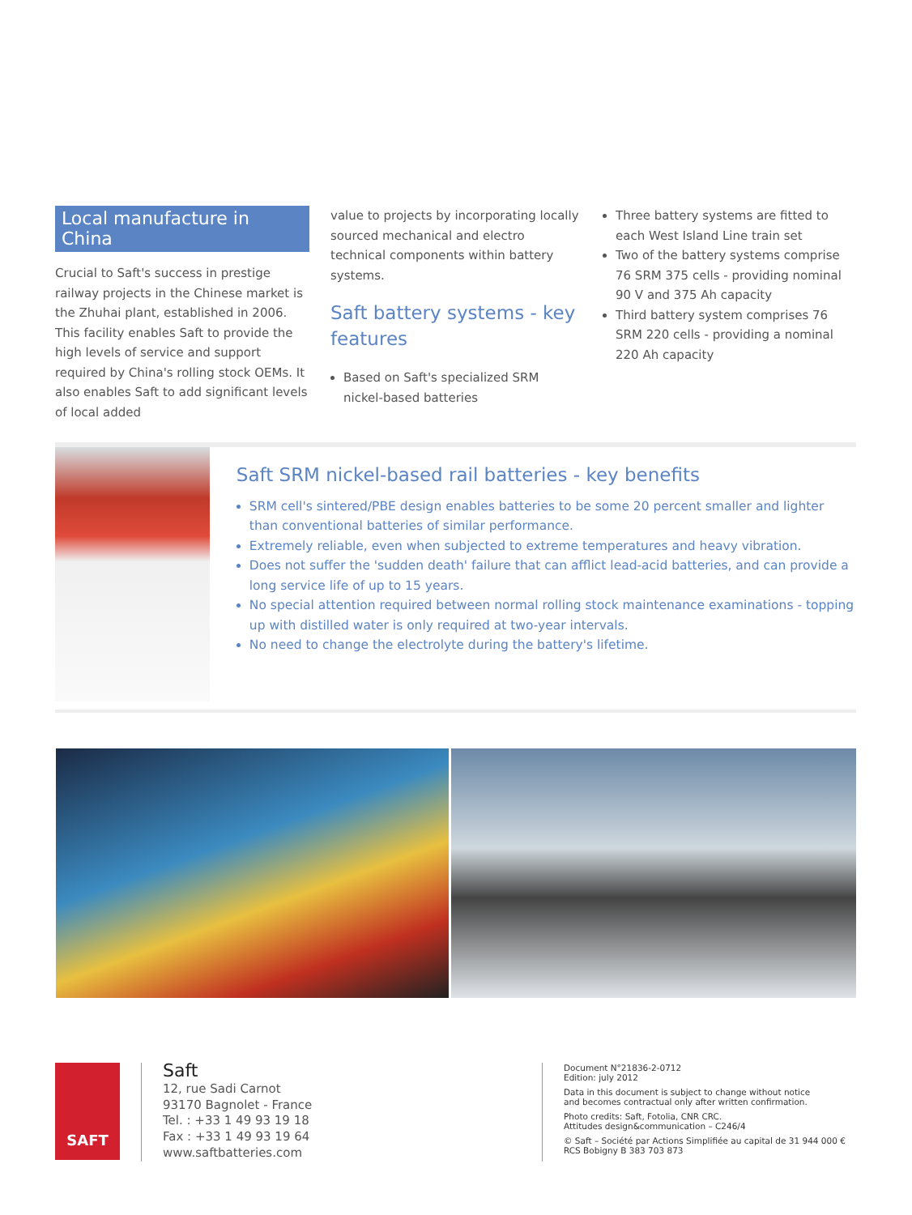Local manufacture in China
Crucial to Saft's success in prestige railway projects in the Chinese market is the Zhuhai plant, established in 2006. This facility enables Saft to provide the high levels of service and support required by China's rolling stock OEMs. It also enables Saft to add significant levels of local added
value to projects by incorporating locally sourced mechanical and electro technical components within battery systems.
Saft battery systems - key features
Based on Saft's specialized SRM nickel-based batteries
Three battery systems are fitted to each West Island Line train set
Two of the battery systems comprise 76 SRM 375 cells - providing nominal 90 V and 375 Ah capacity
Third battery system comprises 76 SRM 220 cells - providing a nominal 220 Ah capacity
Saft SRM nickel-based rail batteries - key benefits
SRM cell's sintered/PBE design enables batteries to be some 20 percent smaller and lighter than conventional batteries of similar performance.
Extremely reliable, even when subjected to extreme temperatures and heavy vibration.
Does not suffer the 'sudden death' failure that can afflict lead-acid batteries, and can provide a long service life of up to 15 years.
No special attention required between normal rolling stock maintenance examinations - topping up with distilled water is only required at two-year intervals.
No need to change the electrolyte during the battery's lifetime.
SAFT
Saft
12, rue Sadi Carnot
93170 Bagnolet - France
Tel. : +33 1 49 93 19 18
Fax : +33 1 49 93 19 64
www.saftbatteries.com
Document N°21836-2-0712
Edition: july 2012
Data in this document is subject to change without notice
and becomes contractual only after written confirmation.
Photo credits: Saft, Fotolia, CNR CRC.
Attitudes design&communication – C246/4
© Saft – Société par Actions Simplifiée au capital de 31 944 000 €
RCS Bobigny B 383 703 873